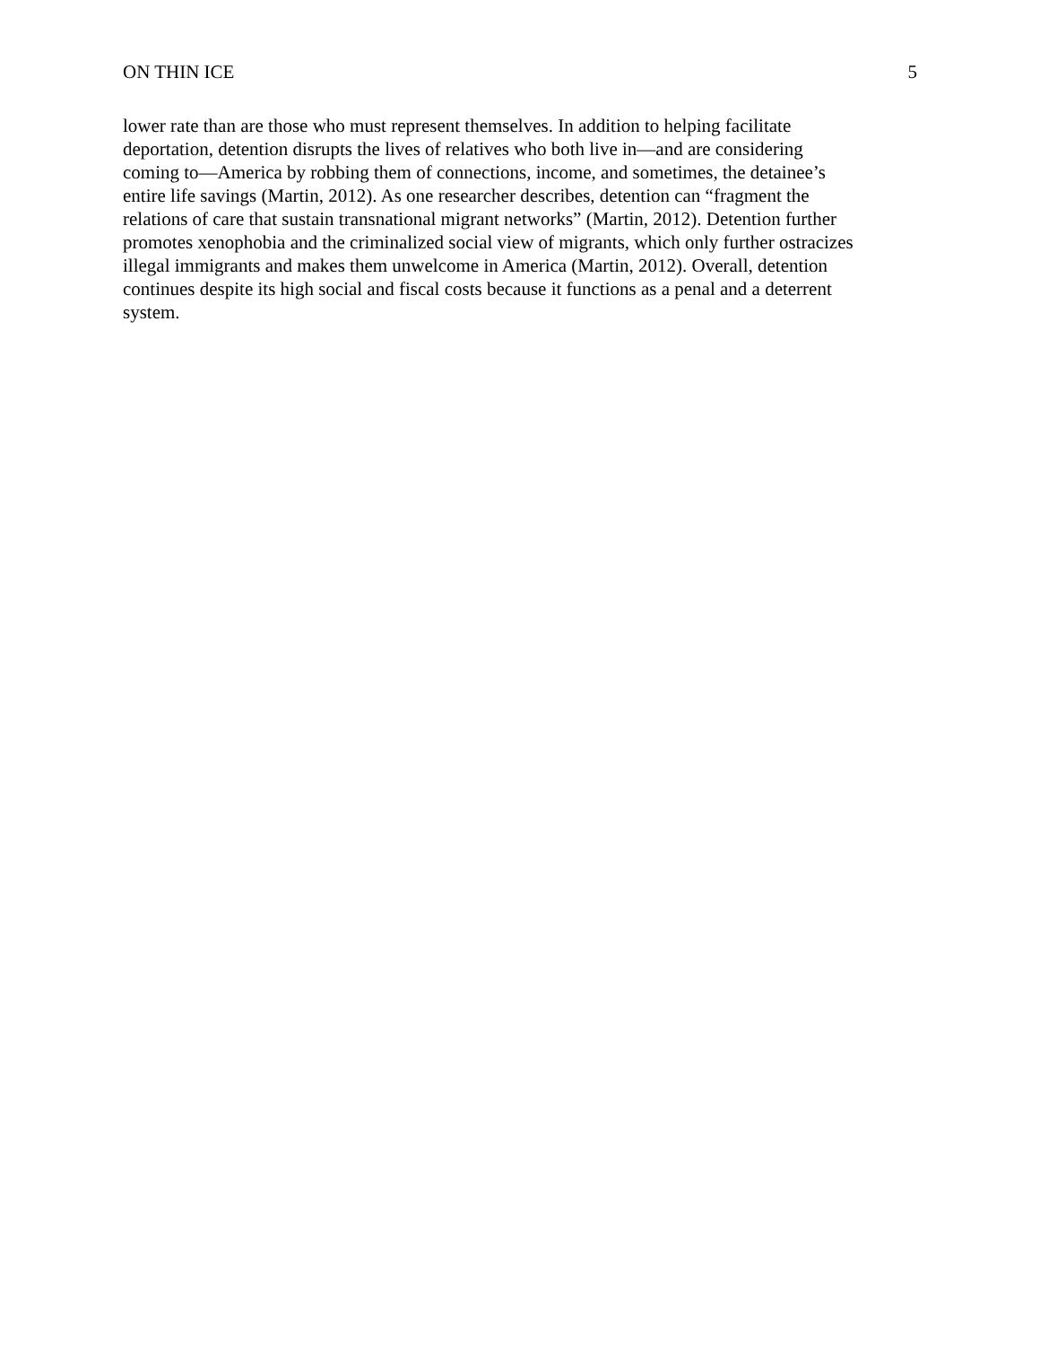ON THIN ICE 5
lower rate than are those who must represent themselves. In addition to helping facilitate
deportation, detention disrupts the lives of relatives who both live in—and are considering
coming to—America by robbing them of connections, income, and sometimes, the detainee’s
entire life savings (Martin, 2012). As one researcher describes, detention can “fragment the
relations of care that sustain transnational migrant networks” (Martin, 2012). Detention further
promotes xenophobia and the criminalized social view of migrants, which only further ostracizes
illegal immigrants and makes them unwelcome in America (Martin, 2012). Overall, detention
continues despite its high social and fiscal costs because it functions as a penal and a deterrent
system.